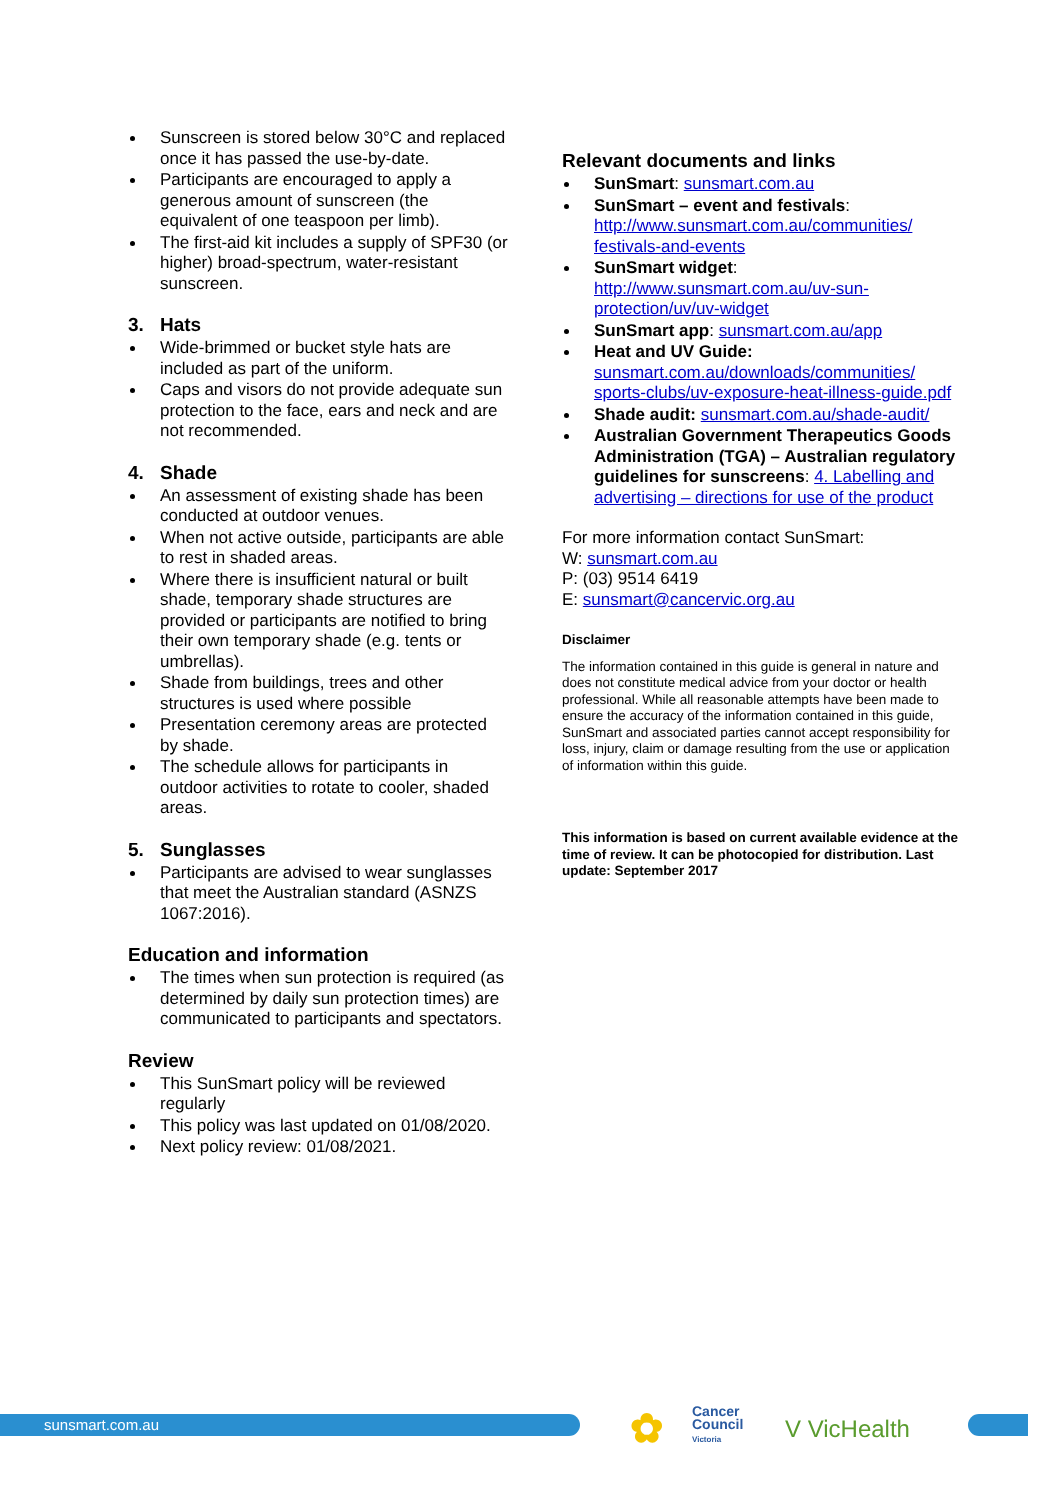Sunscreen is stored below 30°C and replaced once it has passed the use-by-date.
Participants are encouraged to apply a generous amount of sunscreen (the equivalent of one teaspoon per limb).
The first-aid kit includes a supply of SPF30 (or higher) broad-spectrum, water-resistant sunscreen.
3. Hats
Wide-brimmed or bucket style hats are included as part of the uniform.
Caps and visors do not provide adequate sun protection to the face, ears and neck and are not recommended.
4. Shade
An assessment of existing shade has been conducted at outdoor venues.
When not active outside, participants are able to rest in shaded areas.
Where there is insufficient natural or built shade, temporary shade structures are provided or participants are notified to bring their own temporary shade (e.g. tents or umbrellas).
Shade from buildings, trees and other structures is used where possible
Presentation ceremony areas are protected by shade.
The schedule allows for participants in outdoor activities to rotate to cooler, shaded areas.
5. Sunglasses
Participants are advised to wear sunglasses that meet the Australian standard (ASNZS 1067:2016).
Education and information
The times when sun protection is required (as determined by daily sun protection times) are communicated to participants and spectators.
Review
This SunSmart policy will be reviewed regularly
This policy was last updated on 01/08/2020.
Next policy review: 01/08/2021.
Relevant documents and links
SunSmart: sunsmart.com.au
SunSmart – event and festivals: http://www.sunsmart.com.au/communities/ festivals-and-events
SunSmart widget: http://www.sunsmart.com.au/uv-sun-protection/uv/uv-widget
SunSmart app: sunsmart.com.au/app
Heat and UV Guide: sunsmart.com.au/downloads/communities/ sports-clubs/uv-exposure-heat-illness-guide.pdf
Shade audit: sunsmart.com.au/shade-audit/
Australian Government Therapeutics Goods Administration (TGA) – Australian regulatory guidelines for sunscreens: 4. Labelling and advertising – directions for use of the product
For more information contact SunSmart:
W: sunsmart.com.au
P: (03) 9514 6419
E: sunsmart@cancervic.org.au
Disclaimer
The information contained in this guide is general in nature and does not constitute medical advice from your doctor or health professional. While all reasonable attempts have been made to ensure the accuracy of the information contained in this guide, SunSmart and associated parties cannot accept responsibility for loss, injury, claim or damage resulting from the use or application of information within this guide.
This information is based on current available evidence at the time of review. It can be photocopied for distribution. Last update: September 2017
sunsmart.com.au ✿
Cancer
Council
Victoria
V VicHealth